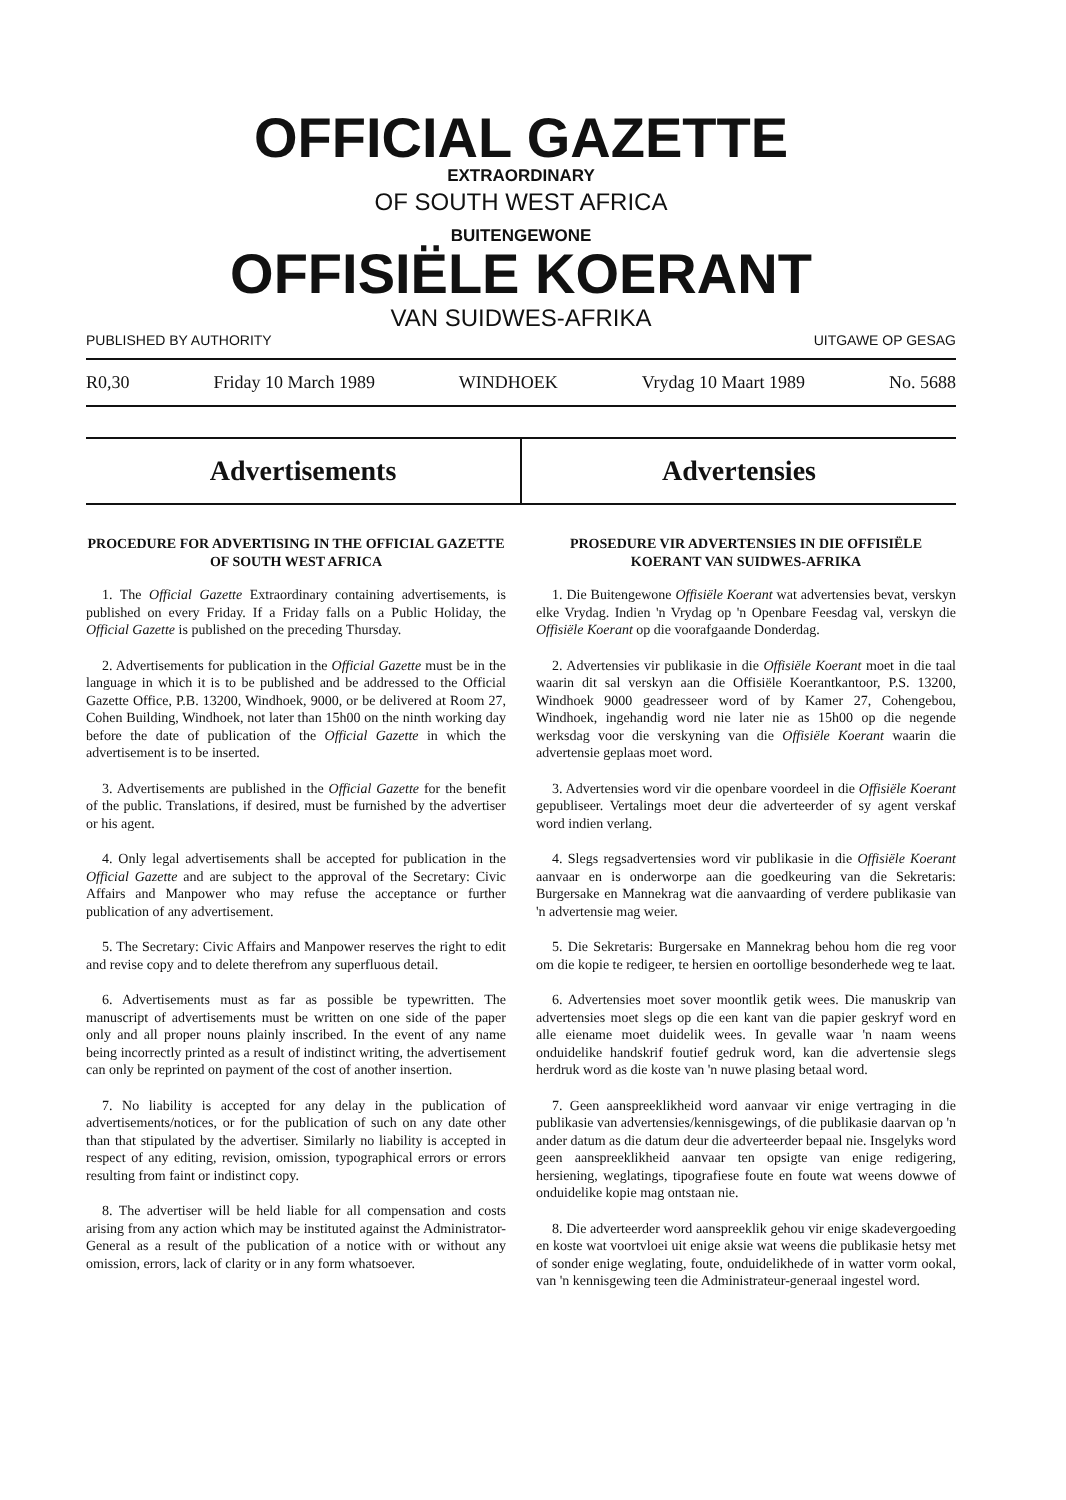OFFICIAL GAZETTE
EXTRAORDINARY
OF SOUTH WEST AFRICA
BUITENGEWONE
OFFISIËLE KOERANT
VAN SUIDWES-AFRIKA
PUBLISHED BY AUTHORITY UITGAWE OP GESAG
R0,30 Friday 10 March 1989 WINDHOEK Vrydag 10 Maart 1989 No. 5688
Advertisements Advertensies
PROCEDURE FOR ADVERTISING IN THE OFFICIAL GAZETTE OF SOUTH WEST AFRICA
1. The Official Gazette Extraordinary containing advertisements, is published on every Friday. If a Friday falls on a Public Holiday, the Official Gazette is published on the preceding Thursday.
2. Advertisements for publication in the Official Gazette must be in the language in which it is to be published and be addressed to the Official Gazette Office, P.B. 13200, Windhoek, 9000, or be delivered at Room 27, Cohen Building, Windhoek, not later than 15h00 on the ninth working day before the date of publication of the Official Gazette in which the advertisement is to be inserted.
3. Advertisements are published in the Official Gazette for the benefit of the public. Translations, if desired, must be furnished by the advertiser or his agent.
4. Only legal advertisements shall be accepted for publication in the Official Gazette and are subject to the approval of the Secretary: Civic Affairs and Manpower who may refuse the acceptance or further publication of any advertisement.
5. The Secretary: Civic Affairs and Manpower reserves the right to edit and revise copy and to delete therefrom any superfluous detail.
6. Advertisements must as far as possible be typewritten. The manuscript of advertisements must be written on one side of the paper only and all proper nouns plainly inscribed. In the event of any name being incorrectly printed as a result of indistinct writing, the advertisement can only be reprinted on payment of the cost of another insertion.
7. No liability is accepted for any delay in the publication of advertisements/notices, or for the publication of such on any date other than that stipulated by the advertiser. Similarly no liability is accepted in respect of any editing, revision, omission, typographical errors or errors resulting from faint or indistinct copy.
8. The advertiser will be held liable for all compensation and costs arising from any action which may be instituted against the Administrator-General as a result of the publication of a notice with or without any omission, errors, lack of clarity or in any form whatsoever.
PROSEDURE VIR ADVERTENSIES IN DIE OFFISIËLE KOERANT VAN SUIDWES-AFRIKA
1. Die Buitengewone Offisiële Koerant wat advertensies bevat, verskyn elke Vrydag. Indien 'n Vrydag op 'n Openbare Feesdag val, verskyn die Offisiële Koerant op die voorafgaande Donderdag.
2. Advertensies vir publikasie in die Offisiële Koerant moet in die taal waarin dit sal verskyn aan die Offisiële Koerantkantoor, P.S. 13200, Windhoek 9000 geadresseer word of by Kamer 27, Cohengebou, Windhoek, ingehandig word nie later nie as 15h00 op die negende werksdag voor die verskyning van die Offisiële Koerant waarin die advertensie geplaas moet word.
3. Advertensies word vir die openbare voordeel in die Offisiële Koerant gepubliseer. Vertalings moet deur die adverteerder of sy agent verskaf word indien verlang.
4. Slegs regsadvertensies word vir publikasie in die Offisiële Koerant aanvaar en is onderworpe aan die goedkeuring van die Sekretaris: Burgersake en Mannekrag wat die aanvaarding of verdere publikasie van 'n advertensie mag weier.
5. Die Sekretaris: Burgersake en Mannekrag behou hom die reg voor om die kopie te redigeer, te hersien en oortollige besonderhede weg te laat.
6. Advertensies moet sover moontlik getik wees. Die manuskrip van advertensies moet slegs op die een kant van die papier geskryf word en alle eiename moet duidelik wees. In gevalle waar 'n naam weens onduidelike handskrif foutief gedruk word, kan die advertensie slegs herdruk word as die koste van 'n nuwe plasing betaal word.
7. Geen aanspreeklikheid word aanvaar vir enige vertraging in die publikasie van advertensies/kennisgewings, of die publikasie daarvan op 'n ander datum as die datum deur die adverteerder bepaal nie. Insgelyks word geen aanspreeklikheid aanvaar ten opsigte van enige redigering, hersiening, weglatings, tipografiese foute en foute wat weens dowwe of onduidelike kopie mag ontstaan nie.
8. Die adverteerder word aanspreeklik gehou vir enige skadevergoeding en koste wat voortvloei uit enige aksie wat weens die publikasie hetsy met of sonder enige weglating, foute, onduidelikhede of in watter vorm ookal, van 'n kennisgewing teen die Administrateur-generaal ingestel word.